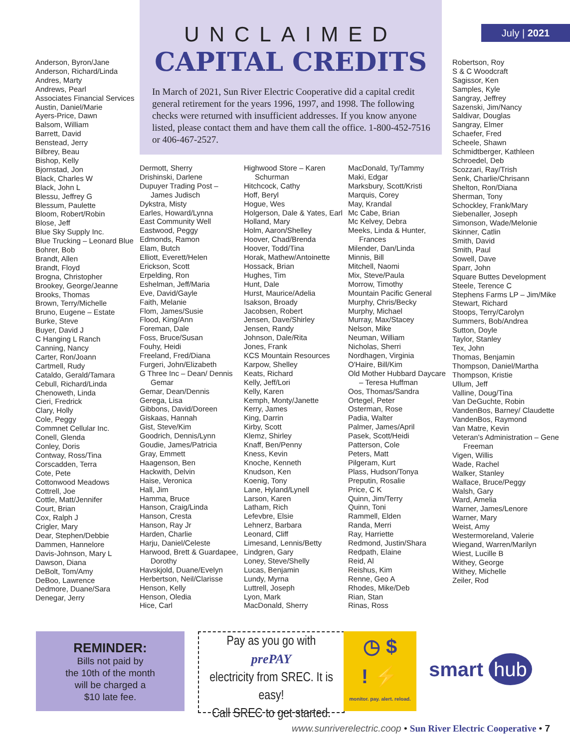July | 2021
UNCLAIMED
CAPITAL CREDITS
In March of 2021, Sun River Electric Cooperative did a capital credit general retirement for the years 1996, 1997, and 1998. The following checks were returned with insufficient addresses. If you know anyone listed, please contact them and have them call the office. 1-800-452-7516 or 406-467-2527.
Anderson, Byron/Jane
Anderson, Richard/Linda
Andres, Marty
Andrews, Pearl
Associates Financial Services
Austin, Daniel/Marie
Ayers-Price, Dawn
Balsom, William
Barrett, David
Benstead, Jerry
Bilbrey, Beau
Bishop, Kelly
Bjornstad, Jon
Black, Charles W
Black, John L
Blessu, Jeffrey G
Blessum, Paulette
Bloom, Robert/Robin
Blose, Jeff
Blue Sky Supply Inc.
Blue Trucking – Leonard Blue
Bohrer, Bob
Brandt, Allen
Brandt, Floyd
Brogna, Christopher
Brookey, George/Jeanne
Brooks, Thomas
Brown, Terry/Michelle
Bruno, Eugene – Estate
Burke, Steve
Buyer, David J
C Hanging L Ranch
Canning, Nancy
Carter, Ron/Joann
Cartmell, Rudy
Cataldo, Gerald/Tamara
Cebull, Richard/Linda
Chenoweth, Linda
Cieri, Fredrick
Clary, Holly
Cole, Peggy
Commnet Cellular Inc.
Conell, Glenda
Conley, Doris
Contway, Ross/Tina
Corscadden, Terra
Cote, Pete
Cottonwood Meadows
Cottrell, Joe
Cottle, Matt/Jennifer
Court, Brian
Cox, Ralph J
Crigler, Mary
Dear, Stephen/Debbie
Dammen, Hannelore
Davis-Johnson, Mary L
Dawson, Diana
DeBolt, Tom/Amy
DeBoo, Lawrence
Dedmore, Duane/Sara
Denegar, Jerry
Dermott, Sherry
Drishinski, Darlene
Dupuyer Trading Post – James Judisch
Dykstra, Misty
Earles, Howard/Lynna
East Community Well
Eastwood, Peggy
Edmonds, Ramon
Elam, Butch
Elliott, Everett/Helen
Erickson, Scott
Erpelding, Ron
Eshelman, Jeff/Maria
Eve, David/Gayle
Faith, Melanie
Flom, James/Susie
Flood, King/Ann
Foreman, Dale
Foss, Bruce/Susan
Fouhy, Heidi
Freeland, Fred/Diana
Furgeri, John/Elizabeth
G Three Inc – Dean/ Dennis Gemar
Gemar, Dean/Dennis
Gerega, Lisa
Gibbons, David/Doreen
Giskaas, Hannah
Gist, Steve/Kim
Goodrich, Dennis/Lynn
Goudie, James/Patricia
Gray, Emmett
Haagenson, Ben
Hackwith, Delvin
Haise, Veronica
Hall, Jim
Hamma, Bruce
Hanson, Craig/Linda
Hanson, Cresta
Hanson, Ray Jr
Harden, Charlie
Harju, Daniel/Celeste
Harwood, Brett & Guardapee, Dorothy
Havskjold, Duane/Evelyn
Herbertson, Neil/Clarisse
Henson, Kelly
Henson, Oledia
Hice, Carl
Highwood Store – Karen Schurman
Hitchcock, Cathy
Hoff, Beryl
Hogue, Wes
Holgerson, Dale & Yates, Earl
Holland, Mary
Holm, Aaron/Shelley
Hoover, Chad/Brenda
Hoover, Todd/Tina
Horak, Mathew/Antoinette
Hossack, Brian
Hughes, Tim
Hunt, Dale
Hurst, Maurice/Adelia
Isakson, Broady
Jacobsen, Robert
Jensen, Dave/Shirley
Jensen, Randy
Johnson, Dale/Rita
Jones, Frank
KCS Mountain Resources
Karpow, Shelley
Keats, Richard
Kelly, Jeff/Lori
Kelly, Karen
Kemph, Monty/Janette
Kerry, James
King, Darrin
Kirby, Scott
Klemz, Shirley
Knaff, Ben/Penny
Kness, Kevin
Knoche, Kenneth
Knudson, Ken
Koenig, Tony
Lane, Hyland/Lynell
Larson, Karen
Latham, Rich
Lefevbre, Elsie
Lehnerz, Barbara
Leonard, Cliff
Limesand, Lennis/Betty
Lindgren, Gary
Loney, Steve/Shelly
Lucas, Benjamin
Lundy, Myrna
Luttrell, Joseph
Lyon, Mark
MacDonald, Sherry
MacDonald, Ty/Tammy
Maki, Edgar
Marksbury, Scott/Kristi
Marquis, Corey
May, Krandal
Mc Cabe, Brian
Mc Kelvey, Debra
Meeks, Linda & Hunter, Frances
Milender, Dan/Linda
Minnis, Bill
Mitchell, Naomi
Mix, Steve/Paula
Morrow, Timothy
Mountain Pacific General
Murphy, Chris/Becky
Murphy, Michael
Murray, Max/Stacey
Nelson, Mike
Neuman, William
Nicholas, Sherri
Nordhagen, Virginia
O'Haire, Bill/Kim
Old Mother Hubbard Daycare – Teresa Huffman
Oos, Thomas/Sandra
Ortegel, Peter
Osterman, Rose
Padia, Walter
Palmer, James/April
Pasek, Scott/Heidi
Patterson, Cole
Peters, Matt
Pilgeram, Kurt
Plass, Hudson/Tonya
Preputin, Rosalie
Price, C K
Quinn, Jim/Terry
Quinn, Toni
Rammell, Elden
Randa, Merri
Ray, Harriette
Redmond, Justin/Shara
Redpath, Elaine
Reid, Al
Reishus, Kim
Renne, Geo A
Rhodes, Mike/Deb
Rian, Stan
Rinas, Ross
Robertson, Roy
S & C Woodcraft
Sagissor, Ken
Samples, Kyle
Sangray, Jeffrey
Sazenski, Jim/Nancy
Saldivar, Douglas
Sangray, Elmer
Schaefer, Fred
Scheele, Shawn
Schmidtberger, Kathleen
Schroedel, Deb
Scozzari, Ray/Trish
Senk, Charlie/Chrisann
Shelton, Ron/Diana
Sherman, Tony
Schockley, Frank/Mary
Siebenaller, Joseph
Simonson, Wade/Melonie
Skinner, Catlin
Smith, David
Smith, Paul
Sowell, Dave
Sparr, John
Square Buttes Development
Steele, Terence C
Stephens Farms LP – Jim/Mike
Stewart, Richard
Stoops, Terry/Carolyn
Summers, Bob/Andrea
Sutton, Doyle
Taylor, Stanley
Tex, John
Thomas, Benjamin
Thompson, Daniel/Martha
Thompson, Kristie
Ullum, Jeff
Valline, Doug/Tina
Van DeGuchte, Robin
VandenBos, Barney/ Claudette
VandenBos, Raymond
Van Matre, Kevin
Veteran's Administration – Gene Freeman
Vigen, Willis
Wade, Rachel
Walker, Stanley
Wallace, Bruce/Peggy
Walsh, Gary
Ward, Amelia
Warner, James/Lenore
Warner, Mary
Weist, Amy
Westermoreland, Valerie
Wiegand, Warren/Marilyn
Wiest, Lucille B
Withey, George
Withey, Michelle
Zeiler, Rod
REMINDER:
Bills not paid by
the 10th of the month
will be charged a
$10 late fee.
Pay as you go with
prePAY
electricity from SREC. It is easy!
Call SREC to get started.
◷ $
! ⚡
monitor. pay. alert. reload.
smart hub
www.sunriverelectric.coop • Sun River Electric Cooperative • 7